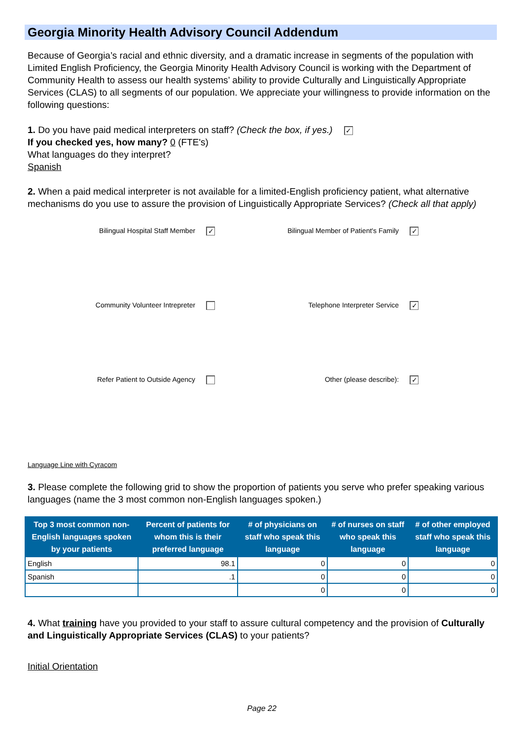Georgia Minority Health Advisory Council Addendum
Because of Georgia’s racial and ethnic diversity, and a dramatic increase in segments of the population with Limited English Proficiency, the Georgia Minority Health Advisory Council is working with the Department of Community Health to assess our health systems’ ability to provide Culturally and Linguistically Appropriate Services (CLAS) to all segments of our population. We appreciate your willingness to provide information on the following questions:
1. Do you have paid medical interpreters on staff? (Check the box, if yes.) ✓
If you checked yes, how many? 0 (FTE's)
What languages do they interpret?
Spanish
2. When a paid medical interpreter is not available for a limited-English proficiency patient, what alternative mechanisms do you use to assure the provision of Linguistically Appropriate Services? (Check all that apply)
Bilingual Hospital Staff Member ✓
Bilingual Member of Patient's Family ✓
Community Volunteer Intrepreter
Telephone Interpreter Service ✓
Refer Patient to Outside Agency
Other (please describe): ✓
Language Line with Cyracom
3. Please complete the following grid to show the proportion of patients you serve who prefer speaking various languages (name the 3 most common non-English languages spoken.)
| Top 3 most common non-English languages spoken by your patients | Percent of patients for whom this is their preferred language | # of physicians on staff who speak this language | # of nurses on staff who speak this language | # of other employed staff who speak this language |
| --- | --- | --- | --- | --- |
| English | 98.1 | 0 | 0 | 0 |
| Spanish | .1 | 0 | 0 | 0 |
| | | 0 | 0 | 0 |
4. What training have you provided to your staff to assure cultural competency and the provision of Culturally and Linguistically Appropriate Services (CLAS) to your patients?
Initial Orientation
Page 22